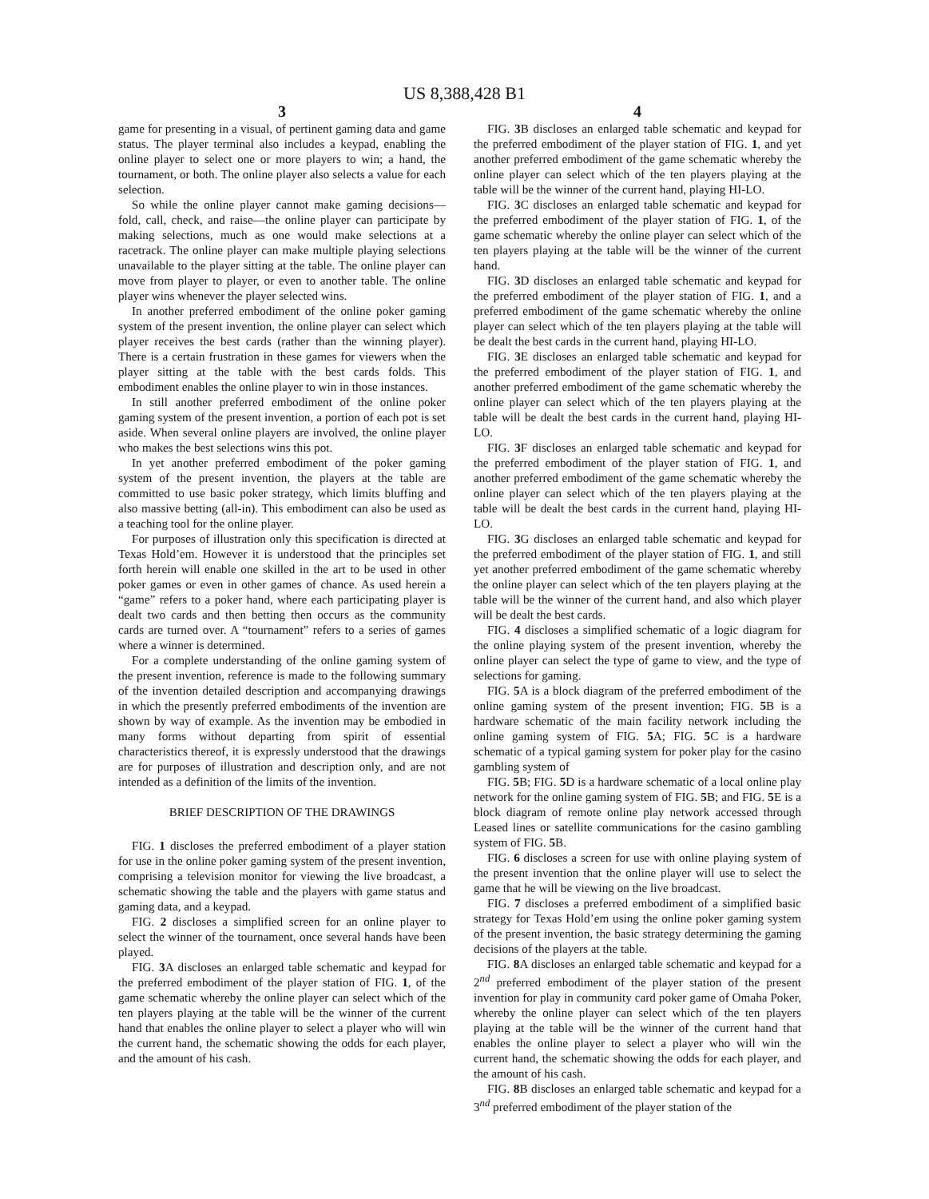US 8,388,428 B1
3
game for presenting in a visual, of pertinent gaming data and game status. The player terminal also includes a keypad, enabling the online player to select one or more players to win; a hand, the tournament, or both. The online player also selects a value for each selection.
So while the online player cannot make gaming decisions—fold, call, check, and raise—the online player can participate by making selections, much as one would make selections at a racetrack. The online player can make multiple playing selections unavailable to the player sitting at the table. The online player can move from player to player, or even to another table. The online player wins whenever the player selected wins.
In another preferred embodiment of the online poker gaming system of the present invention, the online player can select which player receives the best cards (rather than the winning player). There is a certain frustration in these games for viewers when the player sitting at the table with the best cards folds. This embodiment enables the online player to win in those instances.
In still another preferred embodiment of the online poker gaming system of the present invention, a portion of each pot is set aside. When several online players are involved, the online player who makes the best selections wins this pot.
In yet another preferred embodiment of the poker gaming system of the present invention, the players at the table are committed to use basic poker strategy, which limits bluffing and also massive betting (all-in). This embodiment can also be used as a teaching tool for the online player.
For purposes of illustration only this specification is directed at Texas Hold’em. However it is understood that the principles set forth herein will enable one skilled in the art to be used in other poker games or even in other games of chance. As used herein a “game” refers to a poker hand, where each participating player is dealt two cards and then betting then occurs as the community cards are turned over. A “tournament” refers to a series of games where a winner is determined.
For a complete understanding of the online gaming system of the present invention, reference is made to the following summary of the invention detailed description and accompanying drawings in which the presently preferred embodiments of the invention are shown by way of example. As the invention may be embodied in many forms without departing from spirit of essential characteristics thereof, it is expressly understood that the drawings are for purposes of illustration and description only, and are not intended as a definition of the limits of the invention.
BRIEF DESCRIPTION OF THE DRAWINGS
FIG. 1 discloses the preferred embodiment of a player station for use in the online poker gaming system of the present invention, comprising a television monitor for viewing the live broadcast, a schematic showing the table and the players with game status and gaming data, and a keypad.
FIG. 2 discloses a simplified screen for an online player to select the winner of the tournament, once several hands have been played.
FIG. 3 A discloses an enlarged table schematic and keypad for the preferred embodiment of the player station of FIG. 1, of the game schematic whereby the online player can select which of the ten players playing at the table will be the winner of the current hand that enables the online player to select a player who will win the current hand, the schematic showing the odds for each player, and the amount of his cash.
4
FIG. 3 B discloses an enlarged table schematic and keypad for the preferred embodiment of the player station of FIG. 1, and yet another preferred embodiment of the game schematic whereby the online player can select which of the ten players playing at the table will be the winner of the current hand, playing HI-LO.
FIG. 3 C discloses an enlarged table schematic and keypad for the preferred embodiment of the player station of FIG. 1, of the game schematic whereby the online player can select which of the ten players playing at the table will be the winner of the current hand.
FIG. 3 D discloses an enlarged table schematic and keypad for the preferred embodiment of the player station of FIG. 1, and a preferred embodiment of the game schematic whereby the online player can select which of the ten players playing at the table will be dealt the best cards in the current hand, playing HI-LO.
FIG. 3 E discloses an enlarged table schematic and keypad for the preferred embodiment of the player station of FIG. 1, and another preferred embodiment of the game schematic whereby the online player can select which of the ten players playing at the table will be dealt the best cards in the current hand, playing HI-LO.
FIG. 3 F discloses an enlarged table schematic and keypad for the preferred embodiment of the player station of FIG. 1, and another preferred embodiment of the game schematic whereby the online player can select which of the ten players playing at the table will be dealt the best cards in the current hand, playing HI-LO.
FIG. 3 G discloses an enlarged table schematic and keypad for the preferred embodiment of the player station of FIG. 1, and still yet another preferred embodiment of the game schematic whereby the online player can select which of the ten players playing at the table will be the winner of the current hand, and also which player will be dealt the best cards.
FIG. 4 discloses a simplified schematic of a logic diagram for the online playing system of the present invention, whereby the online player can select the type of game to view, and the type of selections for gaming.
FIG. 5 A is a block diagram of the preferred embodiment of the online gaming system of the present invention; FIG. 5 B is a hardware schematic of the main facility network including the online gaming system of FIG. 5 A; FIG. 5 C is a hardware schematic of a typical gaming system for poker play for the casino gambling system of
FIG. 5 B; FIG. 5 D is a hardware schematic of a local online play network for the online gaming system of FIG. 5 B; and FIG. 5 E is a block diagram of remote online play network accessed through Leased lines or satellite communications for the casino gambling system of FIG. 5 B.
FIG. 6 discloses a screen for use with online playing system of the present invention that the online player will use to select the game that he will be viewing on the live broadcast.
FIG. 7 discloses a preferred embodiment of a simplified basic strategy for Texas Hold’em using the online poker gaming system of the present invention, the basic strategy determining the gaming decisions of the players at the table.
FIG. 8 A discloses an enlarged table schematic and keypad for a 2<sup>nd</sup> preferred embodiment of the player station of the present invention for play in community card poker game of Omaha Poker, whereby the online player can select which of the ten players playing at the table will be the winner of the current hand that enables the online player to select a player who will win the current hand, the schematic showing the odds for each player, and the amount of his cash.
FIG. 8 B discloses an enlarged table schematic and keypad for a 3<sup>nd</sup> preferred embodiment of the player station of the